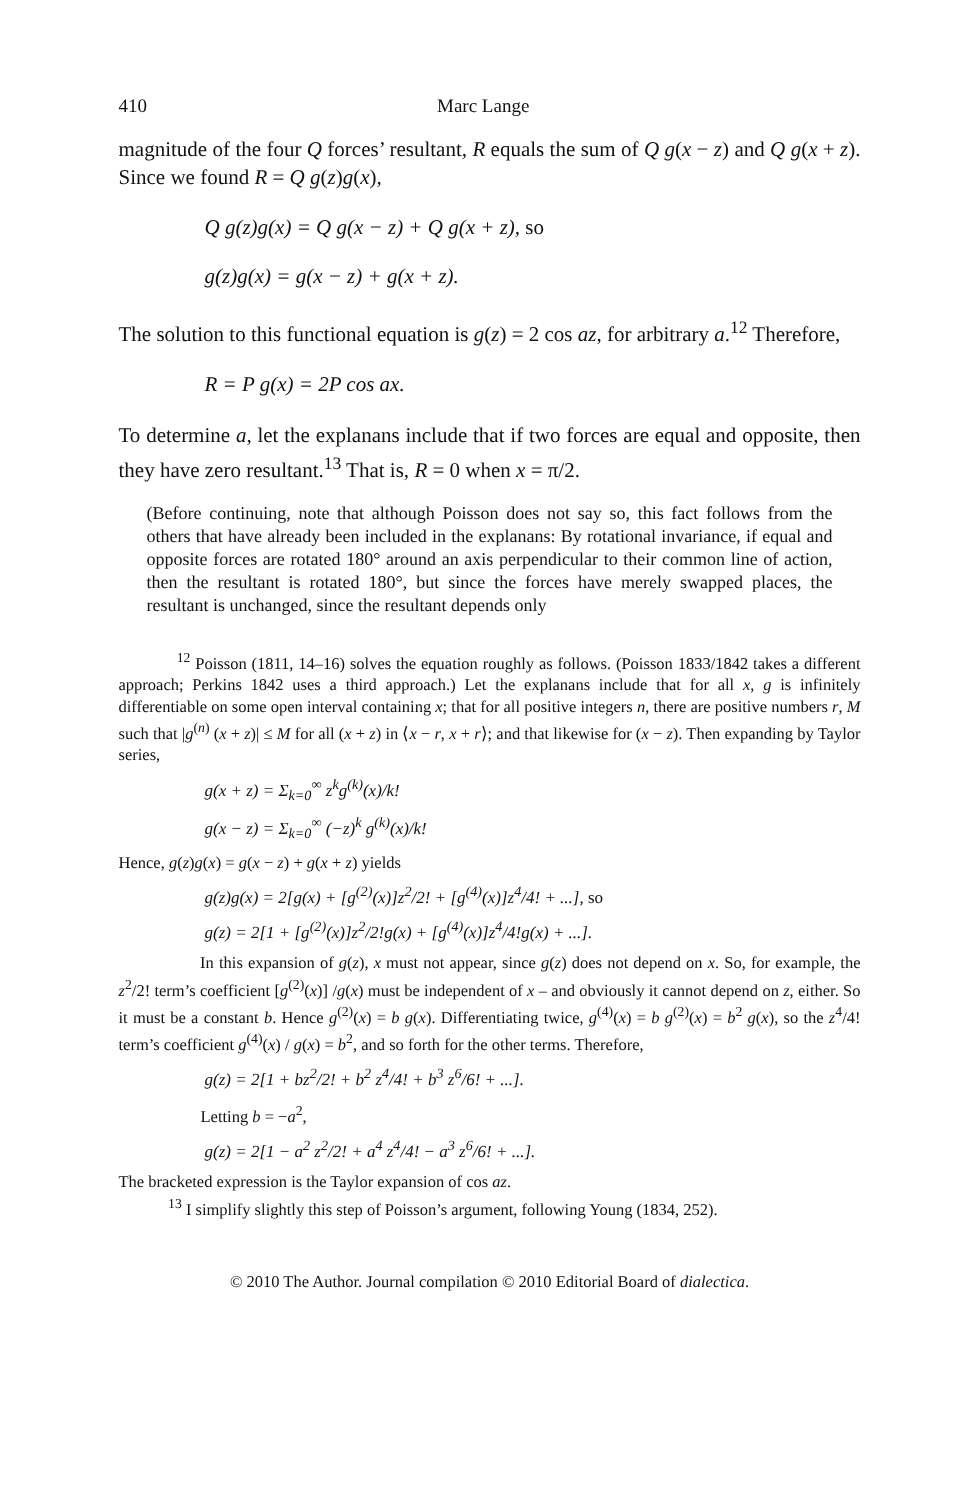410 Marc Lange
magnitude of the four Q forces’ resultant, R equals the sum of Q g(x − z) and Q g(x + z). Since we found R = Q g(z)g(x),
Q g(z)g(x) = Q g(x − z) + Q g(x + z), so
g(z)g(x) = g(x − z) + g(x + z).
The solution to this functional equation is g(z) = 2 cos az, for arbitrary a.<sup>12</sup> Therefore,
R = P g(x) = 2P cos ax.
To determine a, let the explanans include that if two forces are equal and opposite, then they have zero resultant.<sup>13</sup> That is, R = 0 when x = π/2.
(Before continuing, note that although Poisson does not say so, this fact follows from the others that have already been included in the explanans: By rotational invariance, if equal and opposite forces are rotated 180° around an axis perpendicular to their common line of action, then the resultant is rotated 180°, but since the forces have merely swapped places, the resultant is unchanged, since the resultant depends only
<sup>12</sup> Poisson (1811, 14–16) solves the equation roughly as follows. (Poisson 1833/1842 takes a different approach; Perkins 1842 uses a third approach.) Let the explanans include that for all x, g is infinitely differentiable on some open interval containing x; that for all positive integers n, there are positive numbers r, M such that |g<sup>(n)</sup> (x + z)| ≤ M for all (x + z) in ⟨x − r, x + r⟩; and that likewise for (x − z). Then expanding by Taylor series,
g(x + z) = Σ<sub>k=0</sub><sup>∞</sup> z<sup>k</sup>g<sup>(k)</sup>(x)/k!
g(x − z) = Σ<sub>k=0</sub><sup>∞</sup> (−z)<sup>k</sup> g<sup>(k)</sup>(x)/k!
Hence, g(z)g(x) = g(x − z) + g(x + z) yields
g(z)g(x) = 2[g(x) + [g<sup>(2)</sup>(x)]z<sup>2</sup>/2! + [g<sup>(4)</sup>(x)]z<sup>4</sup>/4! + ...], so
g(z) = 2[1 + [g<sup>(2)</sup>(x)]z<sup>2</sup>/2!g(x) + [g<sup>(4)</sup>(x)]z<sup>4</sup>/4!g(x) + ...].
In this expansion of g(z), x must not appear, since g(z) does not depend on x. So, for example, the z<sup>2</sup>/2! term’s coefficient [g<sup>(2)</sup>(x)] /g(x) must be independent of x – and obviously it cannot depend on z, either. So it must be a constant b. Hence g<sup>(2)</sup>(x) = b g(x). Differentiating twice, g<sup>(4)</sup>(x) = b g<sup>(2)</sup>(x) = b<sup>2</sup> g(x), so the z<sup>4</sup>/4! term’s coefficient g<sup>(4)</sup>(x) / g(x) = b<sup>2</sup>, and so forth for the other terms. Therefore,
g(z) = 2[1 + bz<sup>2</sup>/2! + b<sup>2</sup> z<sup>4</sup>/4! + b<sup>3</sup> z<sup>6</sup>/6! + ...].
Letting b = −a<sup>2</sup>,
g(z) = 2[1 − a<sup>2</sup> z<sup>2</sup>/2! + a<sup>4</sup> z<sup>4</sup>/4! − a<sup>3</sup> z<sup>6</sup>/6! + ...].
The bracketed expression is the Taylor expansion of cos az.
<sup>13</sup> I simplify slightly this step of Poisson’s argument, following Young (1834, 252).
© 2010 The Author. Journal compilation © 2010 Editorial Board of dialectica.